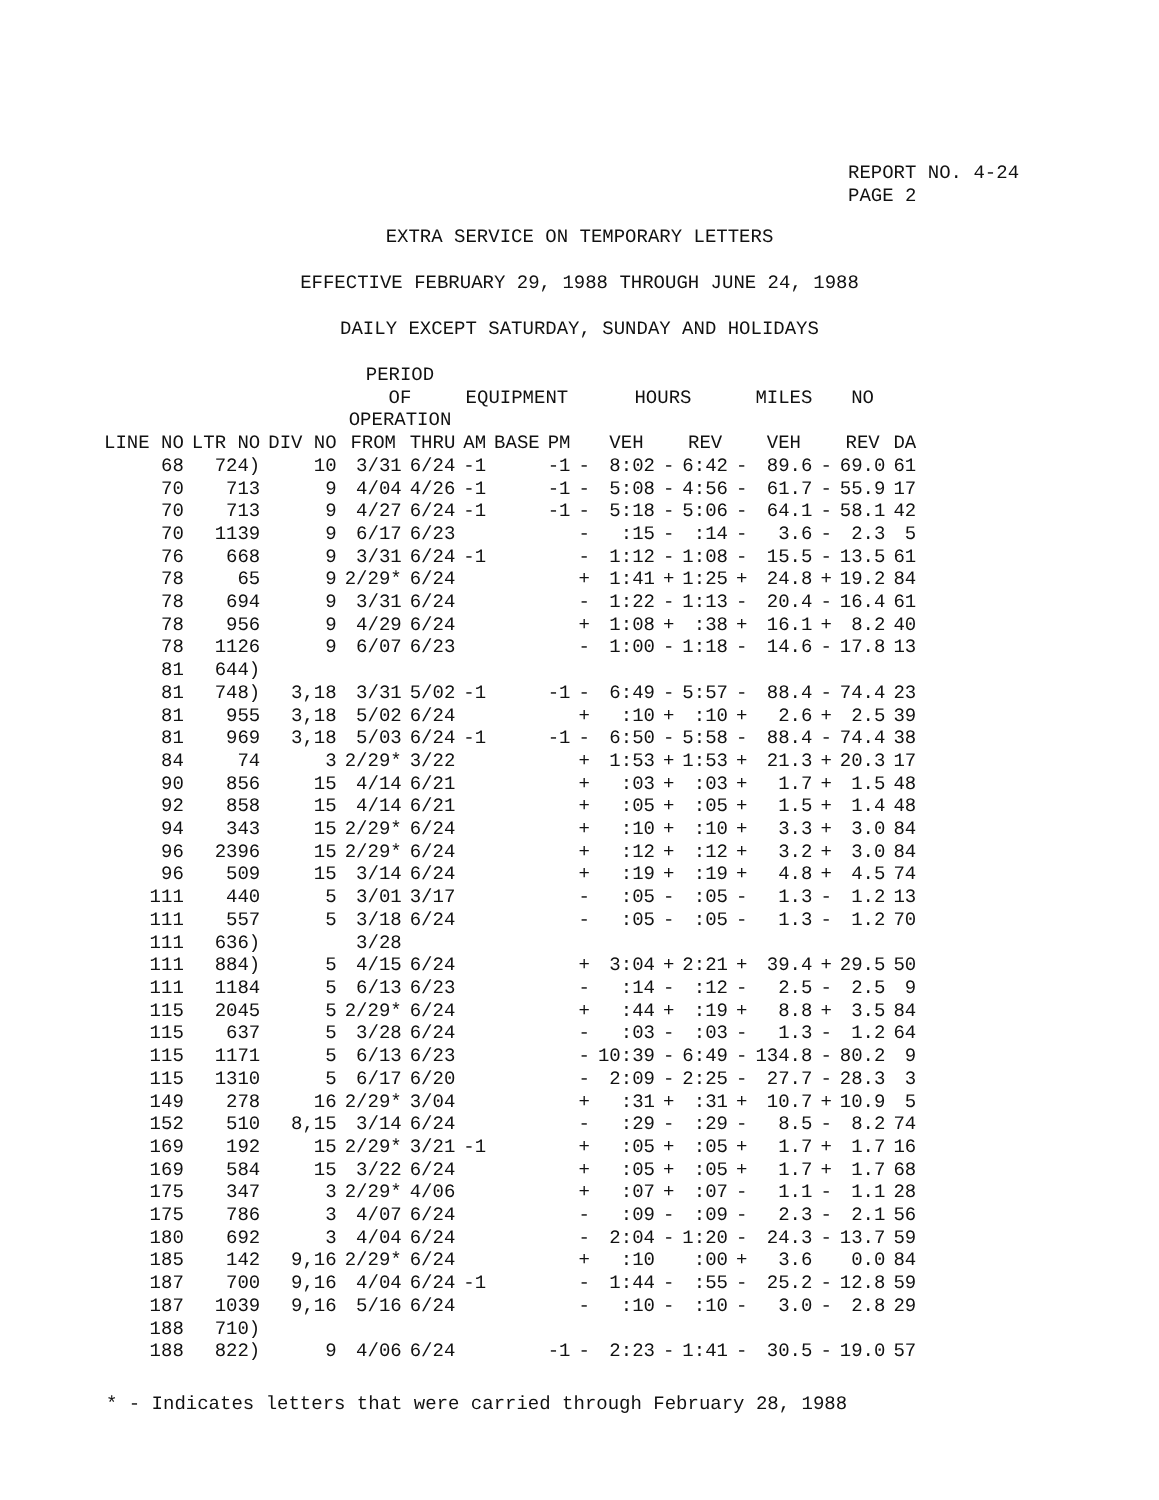REPORT NO. 4-24
PAGE 2
EXTRA SERVICE ON TEMPORARY LETTERS
EFFECTIVE FEBRUARY 29, 1988 THROUGH JUNE 24, 1988
DAILY EXCEPT SATURDAY, SUNDAY AND HOLIDAYS
| | | | PERIOD OF OPERATION | | EQUIPMENT | | | | HOURS | | | MILES | | | NO | |
| --- | --- | --- | --- | --- | --- | --- | --- | --- | --- | --- | --- | --- | --- | --- | --- | --- |
| LINE NO | LTR NO | DIV NO | FROM | THRU | AM | BASE | PM | | VEH | | REV | | VEH | | REV | DA |
| 68 | 724) | 10 | 3/31 | 6/24 | -1 | | -1 | - | 8:02 | - | 6:42 | - | 89.6 | - | 69.0 | 61 |
| 70 | 713 | 9 | 4/04 | 4/26 | -1 | | -1 | - | 5:08 | - | 4:56 | - | 61.7 | - | 55.9 | 17 |
| 70 | 713 | 9 | 4/27 | 6/24 | -1 | | -1 | - | 5:18 | - | 5:06 | - | 64.1 | - | 58.1 | 42 |
| 70 | 1139 | 9 | 6/17 | 6/23 | | | | - | :15 | - | :14 | - | 3.6 | - | 2.3 | 5 |
| 76 | 668 | 9 | 3/31 | 6/24 | -1 | | | - | 1:12 | - | 1:08 | - | 15.5 | - | 13.5 | 61 |
| 78 | 65 | 9 | 2/29* | 6/24 | | | | + | 1:41 | + | 1:25 | + | 24.8 | + | 19.2 | 84 |
| 78 | 694 | 9 | 3/31 | 6/24 | | | | - | 1:22 | - | 1:13 | - | 20.4 | - | 16.4 | 61 |
| 78 | 956 | 9 | 4/29 | 6/24 | | | | + | 1:08 | + | :38 | + | 16.1 | + | 8.2 | 40 |
| 78 | 1126 | 9 | 6/07 | 6/23 | | | | - | 1:00 | - | 1:18 | - | 14.6 | - | 17.8 | 13 |
| 81 | 644) | | | | | | | | | | | | | | | |
| 81 | 748) | 3,18 | 3/31 | 5/02 | -1 | | -1 | - | 6:49 | - | 5:57 | - | 88.4 | - | 74.4 | 23 |
| 81 | 955 | 3,18 | 5/02 | 6/24 | | | | + | :10 | + | :10 | + | 2.6 | + | 2.5 | 39 |
| 81 | 969 | 3,18 | 5/03 | 6/24 | -1 | | -1 | - | 6:50 | - | 5:58 | - | 88.4 | - | 74.4 | 38 |
| 84 | 74 | 3 | 2/29* | 3/22 | | | | + | 1:53 | + | 1:53 | + | 21.3 | + | 20.3 | 17 |
| 90 | 856 | 15 | 4/14 | 6/21 | | | | + | :03 | + | :03 | + | 1.7 | + | 1.5 | 48 |
| 92 | 858 | 15 | 4/14 | 6/21 | | | | + | :05 | + | :05 | + | 1.5 | + | 1.4 | 48 |
| 94 | 343 | 15 | 2/29* | 6/24 | | | | + | :10 | + | :10 | + | 3.3 | + | 3.0 | 84 |
| 96 | 2396 | 15 | 2/29* | 6/24 | | | | + | :12 | + | :12 | + | 3.2 | + | 3.0 | 84 |
| 96 | 509 | 15 | 3/14 | 6/24 | | | | + | :19 | + | :19 | + | 4.8 | + | 4.5 | 74 |
| 111 | 440 | 5 | 3/01 | 3/17 | | | | - | :05 | - | :05 | - | 1.3 | - | 1.2 | 13 |
| 111 | 557 | 5 | 3/18 | 6/24 | | | | - | :05 | - | :05 | - | 1.3 | - | 1.2 | 70 |
| 111 | 636) | | 3/28 | | | | | | | | | | | | | |
| 111 | 884) | 5 | 4/15 | 6/24 | | | | + | 3:04 | + | 2:21 | + | 39.4 | + | 29.5 | 50 |
| 111 | 1184 | 5 | 6/13 | 6/23 | | | | - | :14 | - | :12 | - | 2.5 | - | 2.5 | 9 |
| 115 | 2045 | 5 | 2/29* | 6/24 | | | | + | :44 | + | :19 | + | 8.8 | + | 3.5 | 84 |
| 115 | 637 | 5 | 3/28 | 6/24 | | | | - | :03 | - | :03 | - | 1.3 | - | 1.2 | 64 |
| 115 | 1171 | 5 | 6/13 | 6/23 | | | | - | 10:39 | - | 6:49 | - | 134.8 | - | 80.2 | 9 |
| 115 | 1310 | 5 | 6/17 | 6/20 | | | | - | 2:09 | - | 2:25 | - | 27.7 | - | 28.3 | 3 |
| 149 | 278 | 16 | 2/29* | 3/04 | | | | + | :31 | + | :31 | + | 10.7 | + | 10.9 | 5 |
| 152 | 510 | 8,15 | 3/14 | 6/24 | | | | - | :29 | - | :29 | - | 8.5 | - | 8.2 | 74 |
| 169 | 192 | 15 | 2/29* | 3/21 | -1 | | | + | :05 | + | :05 | + | 1.7 | + | 1.7 | 16 |
| 169 | 584 | 15 | 3/22 | 6/24 | | | | + | :05 | + | :05 | + | 1.7 | + | 1.7 | 68 |
| 175 | 347 | 3 | 2/29* | 4/06 | | | | + | :07 | + | :07 | - | 1.1 | - | 1.1 | 28 |
| 175 | 786 | 3 | 4/07 | 6/24 | | | | - | :09 | - | :09 | - | 2.3 | - | 2.1 | 56 |
| 180 | 692 | 3 | 4/04 | 6/24 | | | | - | 2:04 | - | 1:20 | - | 24.3 | - | 13.7 | 59 |
| 185 | 142 | 9,16 | 2/29* | 6/24 | | | | + | :10 | | :00 | + | 3.6 | | 0.0 | 84 |
| 187 | 700 | 9,16 | 4/04 | 6/24 | -1 | | | - | 1:44 | - | :55 | - | 25.2 | - | 12.8 | 59 |
| 187 | 1039 | 9,16 | 5/16 | 6/24 | | | | - | :10 | - | :10 | - | 3.0 | - | 2.8 | 29 |
| 188 | 710) | | | | | | | | | | | | | | | |
| 188 | 822) | 9 | 4/06 | 6/24 | | | -1 | - | 2:23 | - | 1:41 | - | 30.5 | - | 19.0 | 57 |
* - Indicates letters that were carried through February 28, 1988